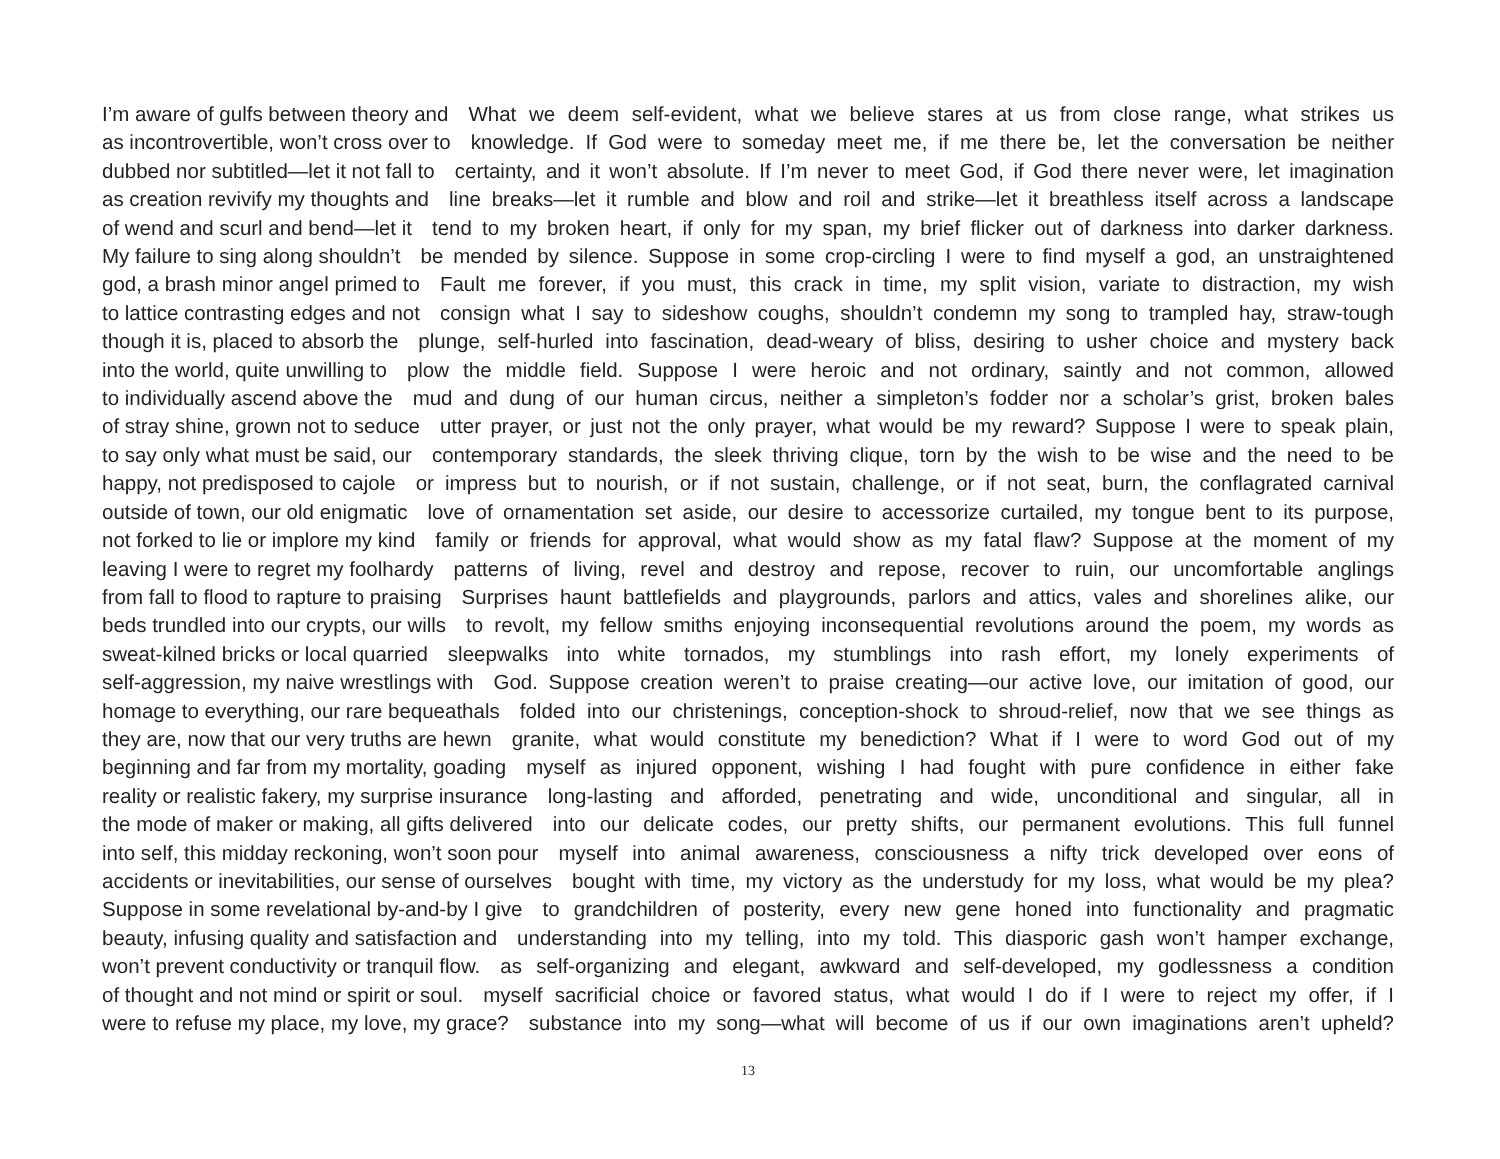I’m aware of gulfs between theory and What we deem self-evident, what we believe stares at us from close range, what strikes us
as incontrovertible, won’t cross over to knowledge. If God were to someday meet me, if me there be, let the conversation be neither
dubbed nor subtitled—let it not fall to certainty, and it won’t absolute. If I’m never to meet God, if God there never were, let imagination
as creation revivify my thoughts and line breaks—let it rumble and blow and roil and strike—let it breathless itself across a landscape
of wend and scurl and bend—let it tend to my broken heart, if only for my span, my brief flicker out of darkness into darker darkness.
My failure to sing along shouldn’t be mended by silence. Suppose in some crop-circling I were to find myself a god, an unstraightened
god, a brash minor angel primed to Fault me forever, if you must, this crack in time, my split vision, variate to distraction, my wish
to lattice contrasting edges and not consign what I say to sideshow coughs, shouldn’t condemn my song to trampled hay, straw-tough
though it is, placed to absorb the plunge, self-hurled into fascination, dead-weary of bliss, desiring to usher choice and mystery back
into the world, quite unwilling to plow the middle field. Suppose I were heroic and not ordinary, saintly and not common, allowed
to individually ascend above the mud and dung of our human circus, neither a simpleton’s fodder nor a scholar’s grist, broken bales
of stray shine, grown not to seduce utter prayer, or just not the only prayer, what would be my reward? Suppose I were to speak plain,
to say only what must be said, our contemporary standards, the sleek thriving clique, torn by the wish to be wise and the need to be
happy, not predisposed to cajole or impress but to nourish, or if not sustain, challenge, or if not seat, burn, the conflagrated carnival
outside of town, our old enigmatic love of ornamentation set aside, our desire to accessorize curtailed, my tongue bent to its purpose,
not forked to lie or implore my kind family or friends for approval, what would show as my fatal flaw? Suppose at the moment of my
leaving I were to regret my foolhardy patterns of living, revel and destroy and repose, recover to ruin, our uncomfortable anglings
from fall to flood to rapture to praising Surprises haunt battlefields and playgrounds, parlors and attics, vales and shorelines alike, our
beds trundled into our crypts, our wills to revolt, my fellow smiths enjoying inconsequential revolutions around the poem, my words as
sweat-kilned bricks or local quarried sleepwalks into white tornados, my stumblings into rash effort, my lonely experiments of
self-aggression, my naive wrestlings with God. Suppose creation weren’t to praise creating—our active love, our imitation of good, our
homage to everything, our rare bequeathals folded into our christenings, conception-shock to shroud-relief, now that we see things as
they are, now that our very truths are hewn granite, what would constitute my benediction? What if I were to word God out of my
beginning and far from my mortality, goading myself as injured opponent, wishing I had fought with pure confidence in either fake
reality or realistic fakery, my surprise insurance long-lasting and afforded, penetrating and wide, unconditional and singular, all in
the mode of maker or making, all gifts delivered into our delicate codes, our pretty shifts, our permanent evolutions. This full funnel
into self, this midday reckoning, won’t soon pour myself into animal awareness, consciousness a nifty trick developed over eons of
accidents or inevitabilities, our sense of ourselves bought with time, my victory as the understudy for my loss, what would be my plea?
Suppose in some revelational by-and-by I give to grandchildren of posterity, every new gene honed into functionality and pragmatic
beauty, infusing quality and satisfaction and understanding into my telling, into my told. This diasporic gash won’t hamper exchange,
won’t prevent conductivity or tranquil flow. as self-organizing and elegant, awkward and self-developed, my godlessness a condition
of thought and not mind or spirit or soul. myself sacrificial choice or favored status, what would I do if I were to reject my offer, if I
were to refuse my place, my love, my grace? substance into my song—what will become of us if our own imaginations aren’t upheld?
13